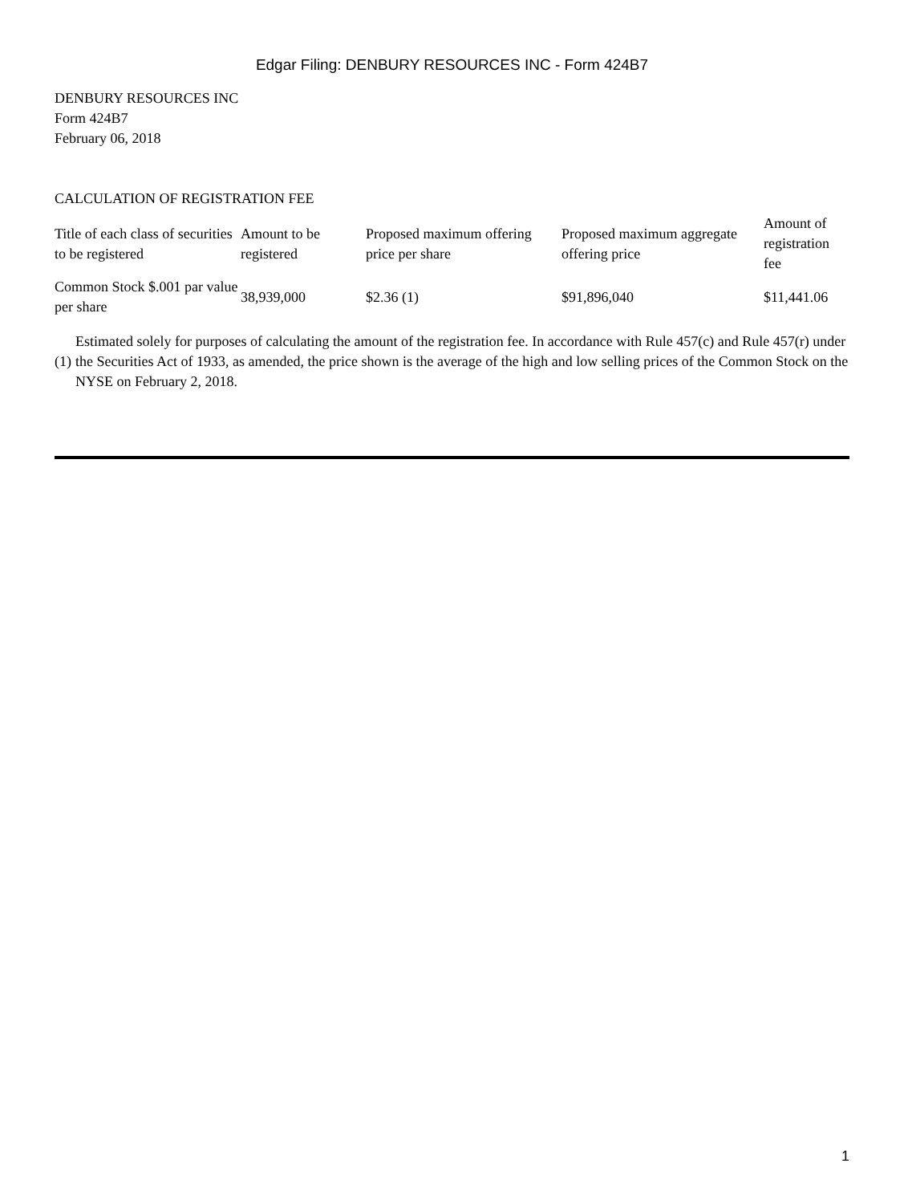Edgar Filing: DENBURY RESOURCES INC - Form 424B7
DENBURY RESOURCES INC
Form 424B7
February 06, 2018
CALCULATION OF REGISTRATION FEE
| Title of each class of securities to be registered | Amount to be registered | Proposed maximum offering price per share | Proposed maximum aggregate offering price | Amount of registration fee |
| --- | --- | --- | --- | --- |
| Common Stock $.001 par value per share | 38,939,000 | $2.36 (1) | $91,896,040 | $11,441.06 |
| (1) | Estimated solely for purposes of calculating the amount of the registration fee. In accordance with Rule 457(c) and Rule 457(r) under the Securities Act of 1933, as amended, the price shown is the average of the high and low selling prices of the Common Stock on the NYSE on February 2, 2018. |
1